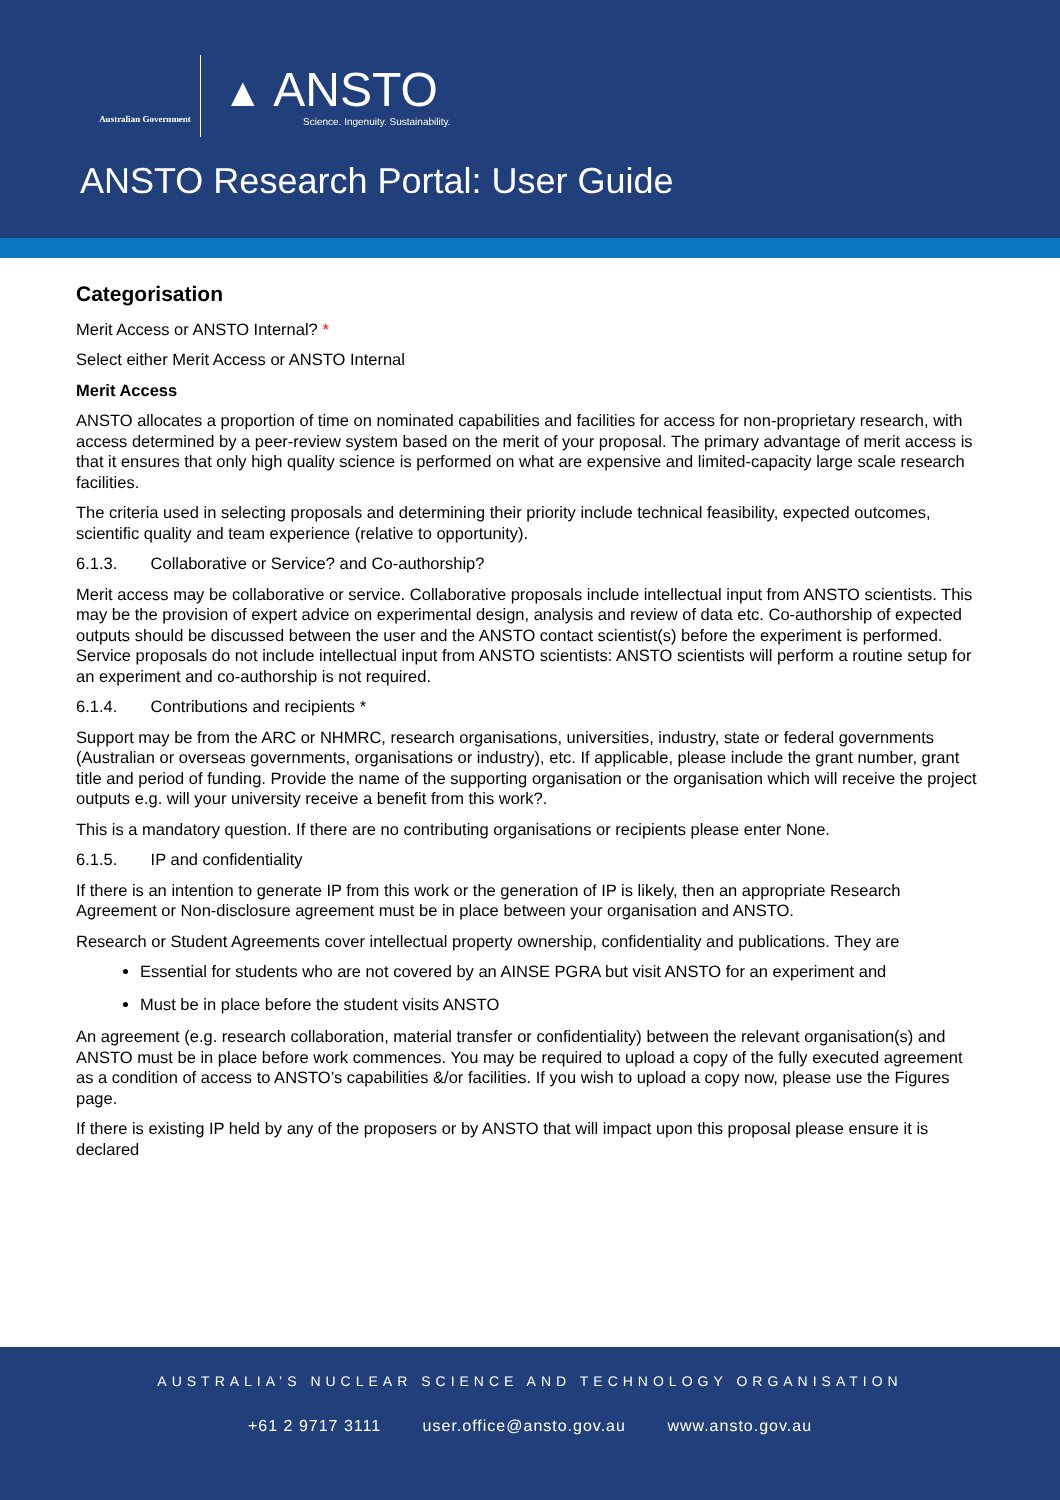Australian Government
▲ ANSTO
Science. Ingenuity. Sustainability.
ANSTO Research Portal: User Guide
Categorisation
Merit Access or ANSTO Internal? *
Select either Merit Access or ANSTO Internal
Merit Access
ANSTO allocates a proportion of time on nominated capabilities and facilities for access for non-proprietary research, with access determined by a peer-review system based on the merit of your proposal. The primary advantage of merit access is that it ensures that only high quality science is performed on what are expensive and limited-capacity large scale research facilities.
The criteria used in selecting proposals and determining their priority include technical feasibility, expected outcomes, scientific quality and team experience (relative to opportunity).
6.1.3. Collaborative or Service? and Co-authorship?
Merit access may be collaborative or service. Collaborative proposals include intellectual input from ANSTO scientists. This may be the provision of expert advice on experimental design, analysis and review of data etc. Co-authorship of expected outputs should be discussed between the user and the ANSTO contact scientist(s) before the experiment is performed. Service proposals do not include intellectual input from ANSTO scientists: ANSTO scientists will perform a routine setup for an experiment and co-authorship is not required.
6.1.4. Contributions and recipients *
Support may be from the ARC or NHMRC, research organisations, universities, industry, state or federal governments (Australian or overseas governments, organisations or industry), etc. If applicable, please include the grant number, grant title and period of funding. Provide the name of the supporting organisation or the organisation which will receive the project outputs e.g. will your university receive a benefit from this work?.
This is a mandatory question. If there are no contributing organisations or recipients please enter None.
6.1.5. IP and confidentiality
If there is an intention to generate IP from this work or the generation of IP is likely, then an appropriate Research Agreement or Non-disclosure agreement must be in place between your organisation and ANSTO.
Research or Student Agreements cover intellectual property ownership, confidentiality and publications. They are
Essential for students who are not covered by an AINSE PGRA but visit ANSTO for an experiment and
Must be in place before the student visits ANSTO
An agreement (e.g. research collaboration, material transfer or confidentiality) between the relevant organisation(s) and ANSTO must be in place before work commences. You may be required to upload a copy of the fully executed agreement as a condition of access to ANSTO’s capabilities &/or facilities. If you wish to upload a copy now, please use the Figures page.
If there is existing IP held by any of the proposers or by ANSTO that will impact upon this proposal please ensure it is declared
AUSTRALIA’S NUCLEAR SCIENCE AND TECHNOLOGY ORGANISATION
+61 2 9717 3111 user.office@ansto.gov.au www.ansto.gov.au